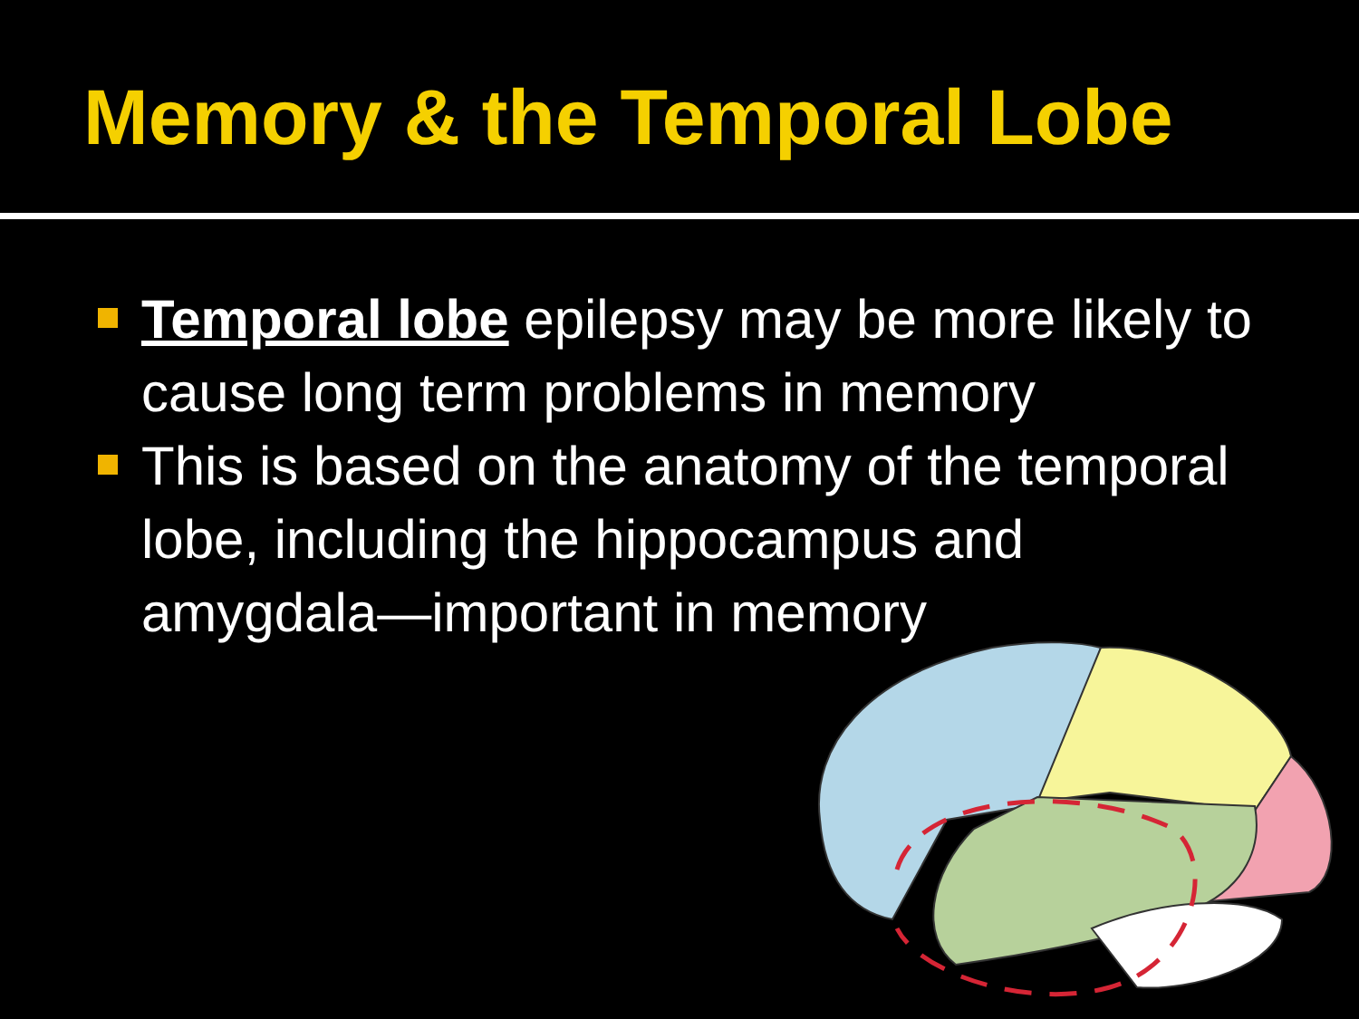Memory & the Temporal Lobe
Temporal lobe epilepsy may be more likely to cause long term problems in memory
This is based on the anatomy of the temporal lobe, including the hippocampus and amygdala—important in memory